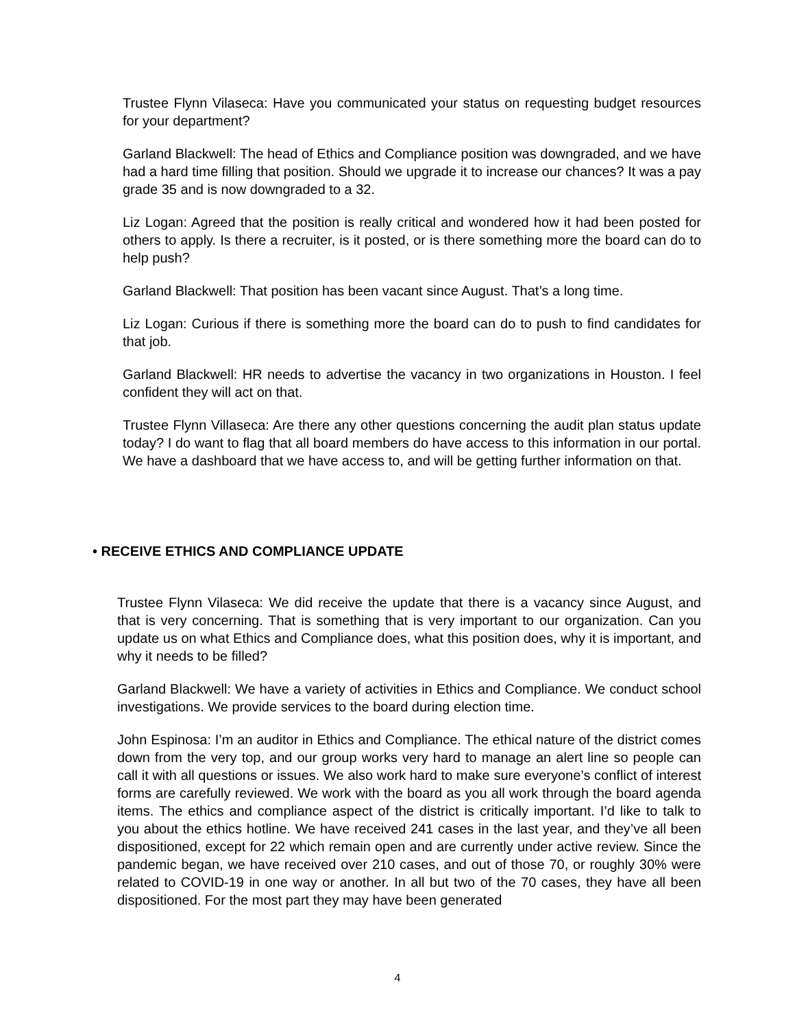Trustee Flynn Vilaseca: Have you communicated your status on requesting budget resources for your department?
Garland Blackwell: The head of Ethics and Compliance position was downgraded, and we have had a hard time filling that position. Should we upgrade it to increase our chances? It was a pay grade 35 and is now downgraded to a 32.
Liz Logan: Agreed that the position is really critical and wondered how it had been posted for others to apply. Is there a recruiter, is it posted, or is there something more the board can do to help push?
Garland Blackwell: That position has been vacant since August. That’s a long time.
Liz Logan: Curious if there is something more the board can do to push to find candidates for that job.
Garland Blackwell: HR needs to advertise the vacancy in two organizations in Houston. I feel confident they will act on that.
Trustee Flynn Villaseca: Are there any other questions concerning the audit plan status update today? I do want to flag that all board members do have access to this information in our portal. We have a dashboard that we have access to, and will be getting further information on that.
• RECEIVE ETHICS AND COMPLIANCE UPDATE
Trustee Flynn Vilaseca: We did receive the update that there is a vacancy since August, and that is very concerning. That is something that is very important to our organization. Can you update us on what Ethics and Compliance does, what this position does, why it is important, and why it needs to be filled?
Garland Blackwell: We have a variety of activities in Ethics and Compliance. We conduct school investigations. We provide services to the board during election time.
John Espinosa: I’m an auditor in Ethics and Compliance. The ethical nature of the district comes down from the very top, and our group works very hard to manage an alert line so people can call it with all questions or issues. We also work hard to make sure everyone’s conflict of interest forms are carefully reviewed. We work with the board as you all work through the board agenda items. The ethics and compliance aspect of the district is critically important. I’d like to talk to you about the ethics hotline. We have received 241 cases in the last year, and they’ve all been dispositioned, except for 22 which remain open and are currently under active review. Since the pandemic began, we have received over 210 cases, and out of those 70, or roughly 30% were related to COVID-19 in one way or another. In all but two of the 70 cases, they have all been dispositioned. For the most part they may have been generated
4